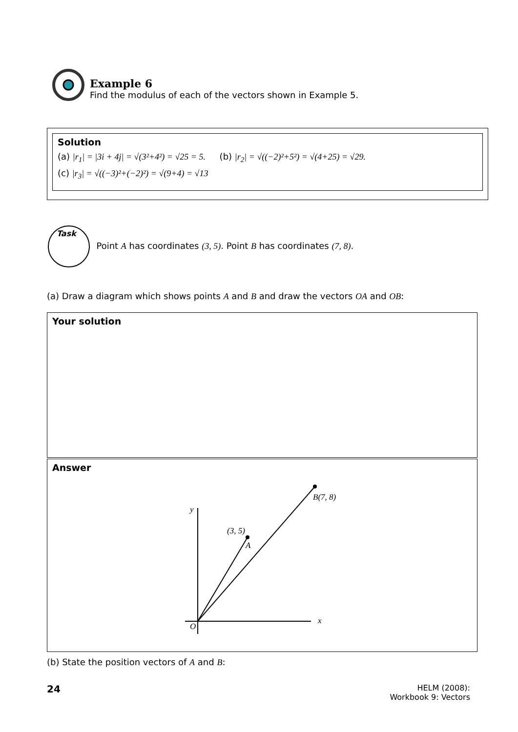Example 6
Find the modulus of each of the vectors shown in Example 5.
Solution
(a) |r<sub>1</sub>| = |3i + 4j| = √(3²+4²) = √25 = 5. (b) |r<sub>2</sub>| = √((−2)²+5²) = √(4+25) = √29.
(c) |r<sub>3</sub>| = √((−3)²+(−2)²) = √(9+4) = √13
Task
Point A has coordinates (3, 5). Point B has coordinates (7, 8).
(a) Draw a diagram which shows points A and B and draw the vectors OA and OB:
Your solution
Answer
y
x
O
(3, 5)
A
B(7, 8)
(b) State the position vectors of A and B:
24
HELM (2008):
Workbook 9: Vectors